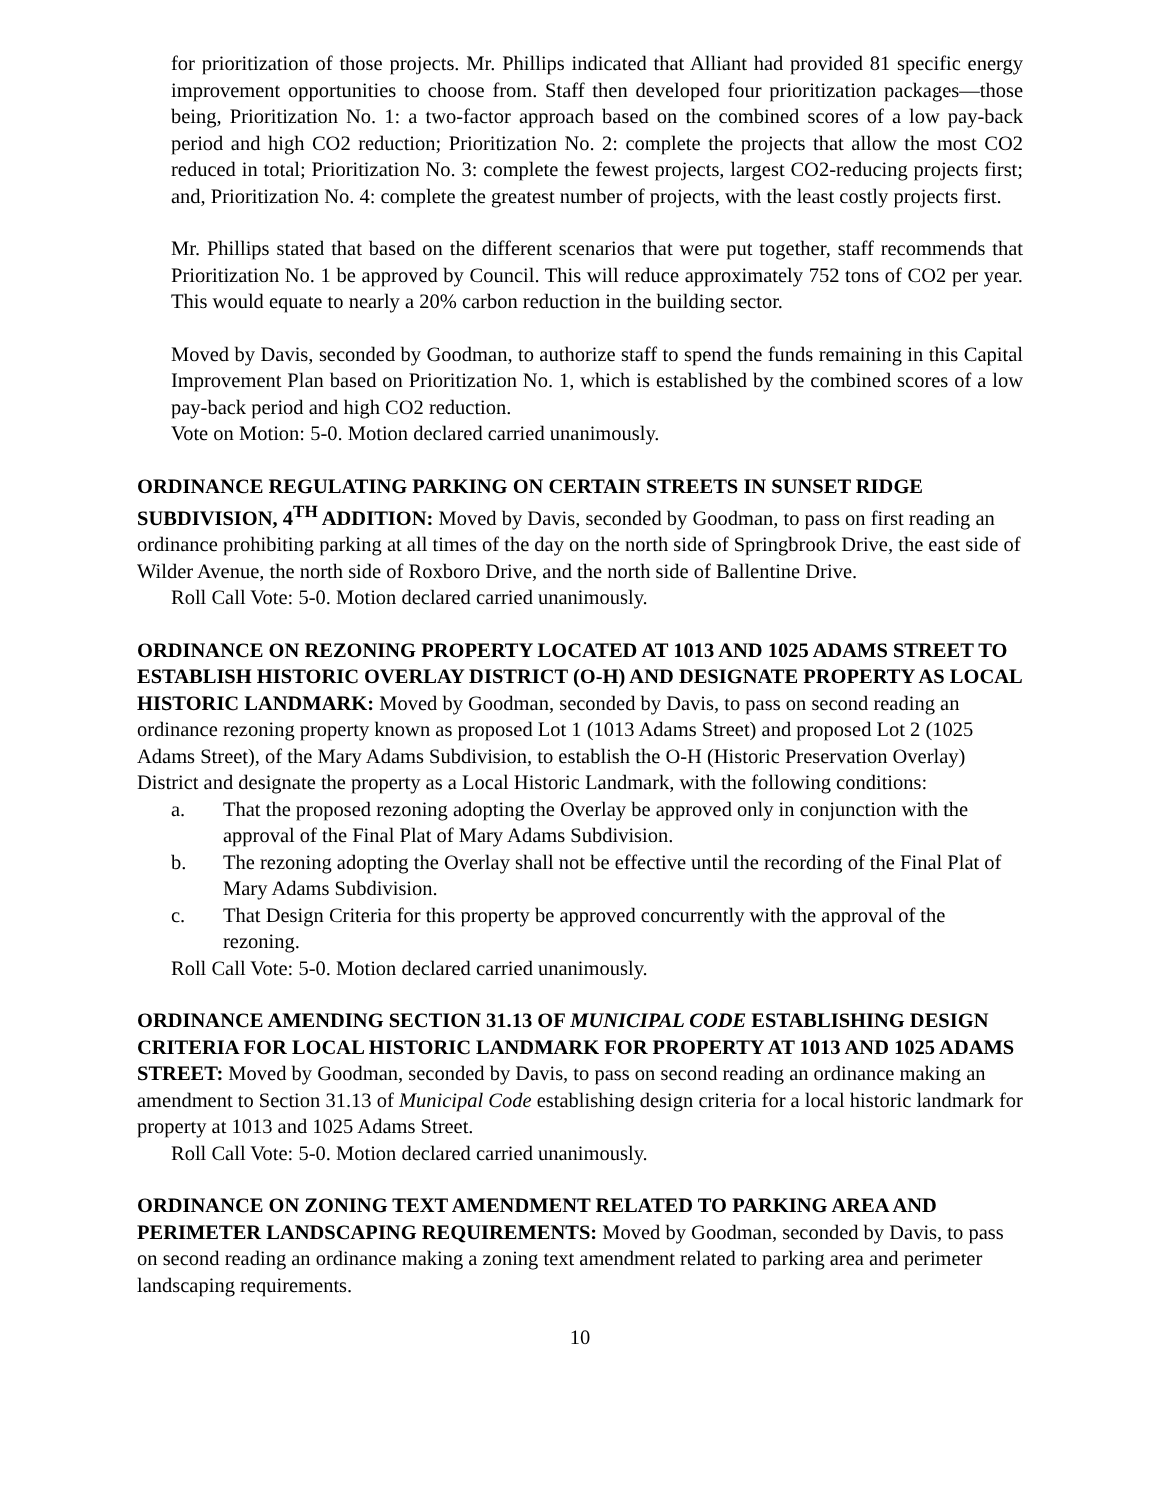for prioritization of those projects. Mr. Phillips indicated that Alliant had provided 81 specific energy improvement opportunities to choose from. Staff then developed four prioritization packages—those being, Prioritization No. 1: a two-factor approach based on the combined scores of a low pay-back period and high CO2 reduction; Prioritization No. 2: complete the projects that allow the most CO2 reduced in total; Prioritization No. 3: complete the fewest projects, largest CO2-reducing projects first; and, Prioritization No. 4: complete the greatest number of projects, with the least costly projects first.
Mr. Phillips stated that based on the different scenarios that were put together, staff recommends that Prioritization No. 1 be approved by Council. This will reduce approximately 752 tons of CO2 per year. This would equate to nearly a 20% carbon reduction in the building sector.
Moved by Davis, seconded by Goodman, to authorize staff to spend the funds remaining in this Capital Improvement Plan based on Prioritization No. 1, which is established by the combined scores of a low pay-back period and high CO2 reduction.
Vote on Motion: 5-0. Motion declared carried unanimously.
ORDINANCE REGULATING PARKING ON CERTAIN STREETS IN SUNSET RIDGE SUBDIVISION, 4<sup>TH</sup> ADDITION: Moved by Davis, seconded by Goodman, to pass on first reading an ordinance prohibiting parking at all times of the day on the north side of Springbrook Drive, the east side of Wilder Avenue, the north side of Roxboro Drive, and the north side of Ballentine Drive.
Roll Call Vote: 5-0. Motion declared carried unanimously.
ORDINANCE ON REZONING PROPERTY LOCATED AT 1013 AND 1025 ADAMS STREET TO ESTABLISH HISTORIC OVERLAY DISTRICT (O-H) AND DESIGNATE PROPERTY AS LOCAL HISTORIC LANDMARK: Moved by Goodman, seconded by Davis, to pass on second reading an ordinance rezoning property known as proposed Lot 1 (1013 Adams Street) and proposed Lot 2 (1025 Adams Street), of the Mary Adams Subdivision, to establish the O-H (Historic Preservation Overlay) District and designate the property as a Local Historic Landmark, with the following conditions:
a. That the proposed rezoning adopting the Overlay be approved only in conjunction with the approval of the Final Plat of Mary Adams Subdivision.
b. The rezoning adopting the Overlay shall not be effective until the recording of the Final Plat of Mary Adams Subdivision.
c. That Design Criteria for this property be approved concurrently with the approval of the rezoning.
Roll Call Vote: 5-0. Motion declared carried unanimously.
ORDINANCE AMENDING SECTION 31.13 OF MUNICIPAL CODE ESTABLISHING DESIGN CRITERIA FOR LOCAL HISTORIC LANDMARK FOR PROPERTY AT 1013 AND 1025 ADAMS STREET: Moved by Goodman, seconded by Davis, to pass on second reading an ordinance making an amendment to Section 31.13 of Municipal Code establishing design criteria for a local historic landmark for property at 1013 and 1025 Adams Street.
Roll Call Vote: 5-0. Motion declared carried unanimously.
ORDINANCE ON ZONING TEXT AMENDMENT RELATED TO PARKING AREA AND PERIMETER LANDSCAPING REQUIREMENTS: Moved by Goodman, seconded by Davis, to pass on second reading an ordinance making a zoning text amendment related to parking area and perimeter landscaping requirements.
10